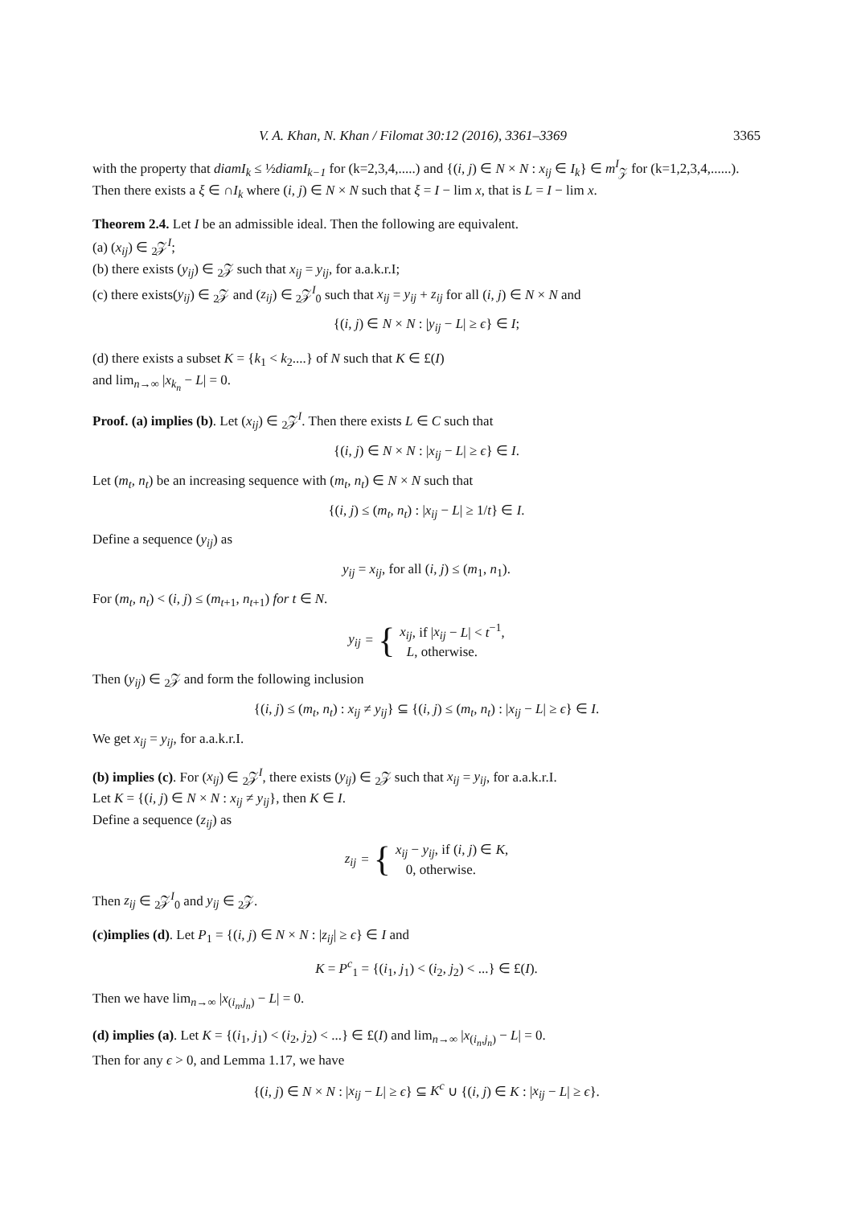V. A. Khan, N. Khan / Filomat 30:12 (2016), 3361–3369 3365
with the property that diamI<sub>k</sub> ≤ ½diamI<sub>k−1</sub> for (k=2,3,4,.....) and {(i, j) ∈ N × N : x<sub>ij</sub> ∈ I<sub>k</sub>} ∈ m<sup>I</sup><sub>𝒵</sub> for (k=1,2,3,4,......).
Then there exists a ξ ∈ ∩I<sub>k</sub> where (i, j) ∈ N × N such that ξ = I − lim x, that is L = I − lim x.
Theorem 2.4. Let I be an admissible ideal. Then the following are equivalent.
(a) (x<sub>ij</sub>) ∈ <sub>2</sub>𝒵<sup>I</sup>;
(b) there exists (y<sub>ij</sub>) ∈ <sub>2</sub>𝒵 such that x<sub>ij</sub> = y<sub>ij</sub>, for a.a.k.r.I;
(c) there exists(y<sub>ij</sub>) ∈ <sub>2</sub>𝒵 and (z<sub>ij</sub>) ∈ <sub>2</sub>𝒵<sup>I</sup><sub>0</sub> such that x<sub>ij</sub> = y<sub>ij</sub> + z<sub>ij</sub> for all (i, j) ∈ N × N and
{(i, j) ∈ N × N : |y<sub>ij</sub> − L| ≥ ϵ} ∈ I;
(d) there exists a subset K = {k<sub>1</sub> < k<sub>2</sub>....} of N such that K ∈ £(I)
and lim<sub>n→∞</sub> |x<sub>k<sub>n</sub></sub> − L| = 0.
Proof. (a) implies (b). Let (x<sub>ij</sub>) ∈ <sub>2</sub>𝒵<sup>I</sup>. Then there exists L ∈ C such that
{(i, j) ∈ N × N : |x<sub>ij</sub> − L| ≥ ϵ} ∈ I.
Let (m<sub>t</sub>, n<sub>t</sub>) be an increasing sequence with (m<sub>t</sub>, n<sub>t</sub>) ∈ N × N such that
{(i, j) ≤ (m<sub>t</sub>, n<sub>t</sub>) : |x<sub>ij</sub> − L| ≥ 1/t} ∈ I.
Define a sequence (y<sub>ij</sub>) as
y<sub>ij</sub> = x<sub>ij</sub>, for all (i, j) ≤ (m<sub>1</sub>, n<sub>1</sub>).
For (m<sub>t</sub>, n<sub>t</sub>) < (i, j) ≤ (m<sub>t+1</sub>, n<sub>t+1</sub>) for t ∈ N.
y<sub>ij</sub> = { x<sub>ij</sub>, if |x<sub>ij</sub> − L| < t<sup>−1</sup>,
L, otherwise.
Then (y<sub>ij</sub>) ∈ <sub>2</sub>𝒵 and form the following inclusion
{(i, j) ≤ (m<sub>t</sub>, n<sub>t</sub>) : x<sub>ij</sub> ≠ y<sub>ij</sub>} ⊆ {(i, j) ≤ (m<sub>t</sub>, n<sub>t</sub>) : |x<sub>ij</sub> − L| ≥ ϵ} ∈ I.
We get x<sub>ij</sub> = y<sub>ij</sub>, for a.a.k.r.I.
(b) implies (c). For (x<sub>ij</sub>) ∈ <sub>2</sub>𝒵<sup>I</sup>, there exists (y<sub>ij</sub>) ∈ <sub>2</sub>𝒵 such that x<sub>ij</sub> = y<sub>ij</sub>, for a.a.k.r.I.
Let K = {(i, j) ∈ N × N : x<sub>ij</sub> ≠ y<sub>ij</sub>}, then K ∈ I.
Define a sequence (z<sub>ij</sub>) as
z<sub>ij</sub> = { x<sub>ij</sub> − y<sub>ij</sub>, if (i, j) ∈ K,
0, otherwise.
Then z<sub>ij</sub> ∈ <sub>2</sub>𝒵<sup>I</sup><sub>0</sub> and y<sub>ij</sub> ∈ <sub>2</sub>𝒵.
(c)implies (d). Let P<sub>1</sub> = {(i, j) ∈ N × N : |z<sub>ij</sub>| ≥ ϵ} ∈ I and
K = P<sup>c</sup><sub>1</sub> = {(i<sub>1</sub>, j<sub>1</sub>) < (i<sub>2</sub>, j<sub>2</sub>) < ...} ∈ £(I).
Then we have lim<sub>n→∞</sub> |x<sub>(i<sub>n</sub>,j<sub>n</sub>)</sub> − L| = 0.
(d) implies (a). Let K = {(i<sub>1</sub>, j<sub>1</sub>) < (i<sub>2</sub>, j<sub>2</sub>) < ...} ∈ £(I) and lim<sub>n→∞</sub> |x<sub>(i<sub>n</sub>,j<sub>n</sub>)</sub> − L| = 0.
Then for any ϵ > 0, and Lemma 1.17, we have
{(i, j) ∈ N × N : |x<sub>ij</sub> − L| ≥ ϵ} ⊆ K<sup>c</sup> ∪ {(i, j) ∈ K : |x<sub>ij</sub> − L| ≥ ϵ}.